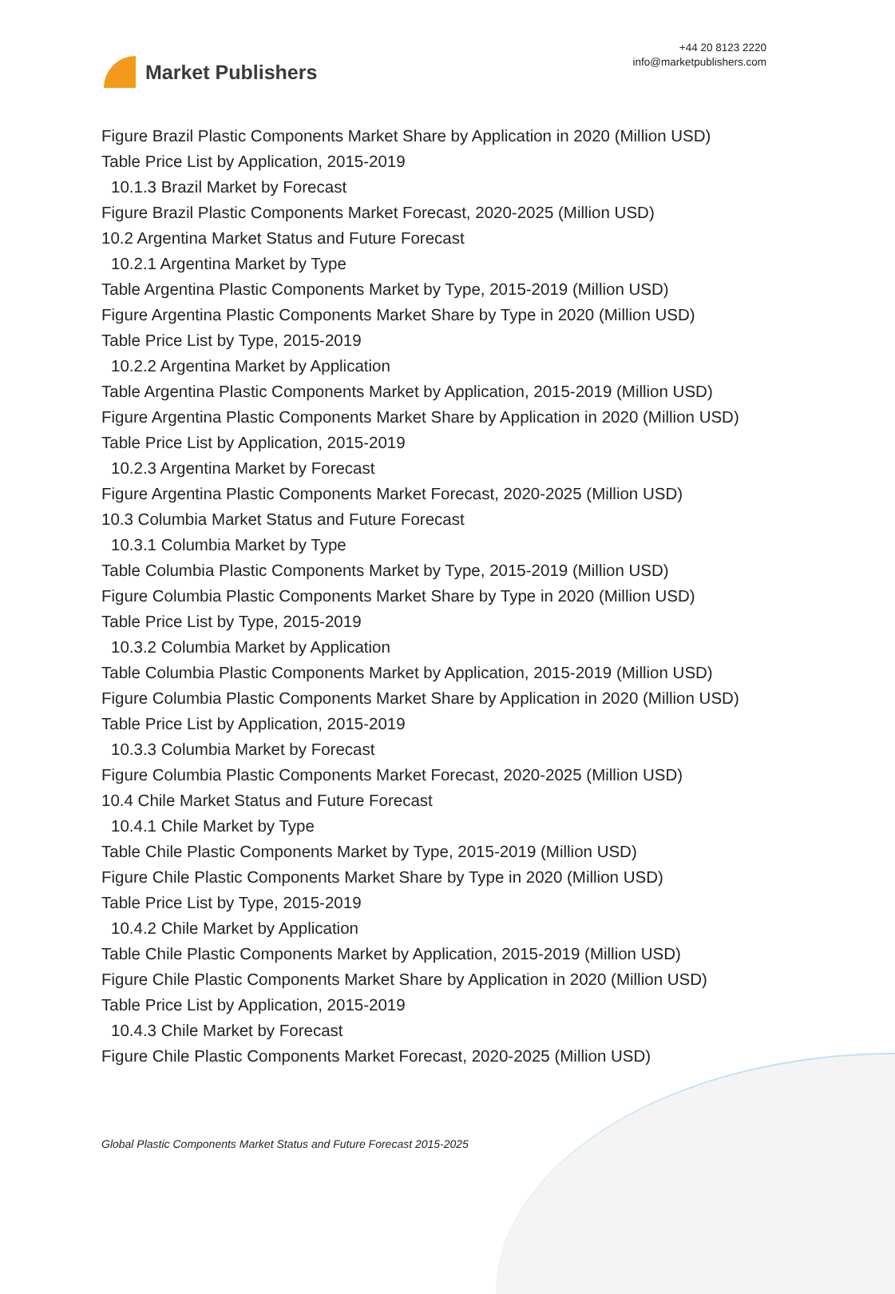Market Publishers
+44 20 8123 2220
info@marketpublishers.com
Figure Brazil Plastic Components Market Share by Application in 2020 (Million USD)
Table Price List by Application, 2015-2019
10.1.3 Brazil Market by Forecast
Figure Brazil Plastic Components Market Forecast, 2020-2025 (Million USD)
10.2 Argentina Market Status and Future Forecast
10.2.1 Argentina Market by Type
Table Argentina Plastic Components Market by Type, 2015-2019 (Million USD)
Figure Argentina Plastic Components Market Share by Type in 2020 (Million USD)
Table Price List by Type, 2015-2019
10.2.2 Argentina Market by Application
Table Argentina Plastic Components Market by Application, 2015-2019 (Million USD)
Figure Argentina Plastic Components Market Share by Application in 2020 (Million USD)
Table Price List by Application, 2015-2019
10.2.3 Argentina Market by Forecast
Figure Argentina Plastic Components Market Forecast, 2020-2025 (Million USD)
10.3 Columbia Market Status and Future Forecast
10.3.1 Columbia Market by Type
Table Columbia Plastic Components Market by Type, 2015-2019 (Million USD)
Figure Columbia Plastic Components Market Share by Type in 2020 (Million USD)
Table Price List by Type, 2015-2019
10.3.2 Columbia Market by Application
Table Columbia Plastic Components Market by Application, 2015-2019 (Million USD)
Figure Columbia Plastic Components Market Share by Application in 2020 (Million USD)
Table Price List by Application, 2015-2019
10.3.3 Columbia Market by Forecast
Figure Columbia Plastic Components Market Forecast, 2020-2025 (Million USD)
10.4 Chile Market Status and Future Forecast
10.4.1 Chile Market by Type
Table Chile Plastic Components Market by Type, 2015-2019 (Million USD)
Figure Chile Plastic Components Market Share by Type in 2020 (Million USD)
Table Price List by Type, 2015-2019
10.4.2 Chile Market by Application
Table Chile Plastic Components Market by Application, 2015-2019 (Million USD)
Figure Chile Plastic Components Market Share by Application in 2020 (Million USD)
Table Price List by Application, 2015-2019
10.4.3 Chile Market by Forecast
Figure Chile Plastic Components Market Forecast, 2020-2025 (Million USD)
Global Plastic Components Market Status and Future Forecast 2015-2025